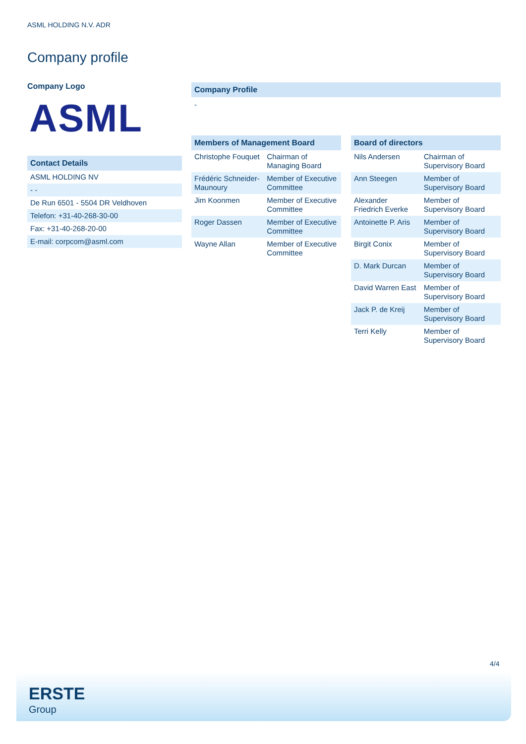ASML HOLDING N.V. ADR
Company profile
Company Logo
ASML
Contact Details
| ASML HOLDING NV |
| - - |
| De Run 6501 - 5504 DR Veldhoven |
| Telefon: +31-40-268-30-00 |
| Fax: +31-40-268-20-00 |
| E-mail: corpcom@asml.com |
Company Profile
-
Members of Management Board
| Christophe Fouquet | Chairman of Managing Board |
| Frédéric Schneider-Maunoury | Member of Executive Committee |
| Jim Koonmen | Member of Executive Committee |
| Roger Dassen | Member of Executive Committee |
| Wayne Allan | Member of Executive Committee |
Board of directors
| Nils Andersen | Chairman of Supervisory Board |
| Ann Steegen | Member of Supervisory Board |
| Alexander Friedrich Everke | Member of Supervisory Board |
| Antoinette P. Aris | Member of Supervisory Board |
| Birgit Conix | Member of Supervisory Board |
| D. Mark Durcan | Member of Supervisory Board |
| David Warren East | Member of Supervisory Board |
| Jack P. de Kreij | Member of Supervisory Board |
| Terri Kelly | Member of Supervisory Board |
4/4
ERSTE
Group